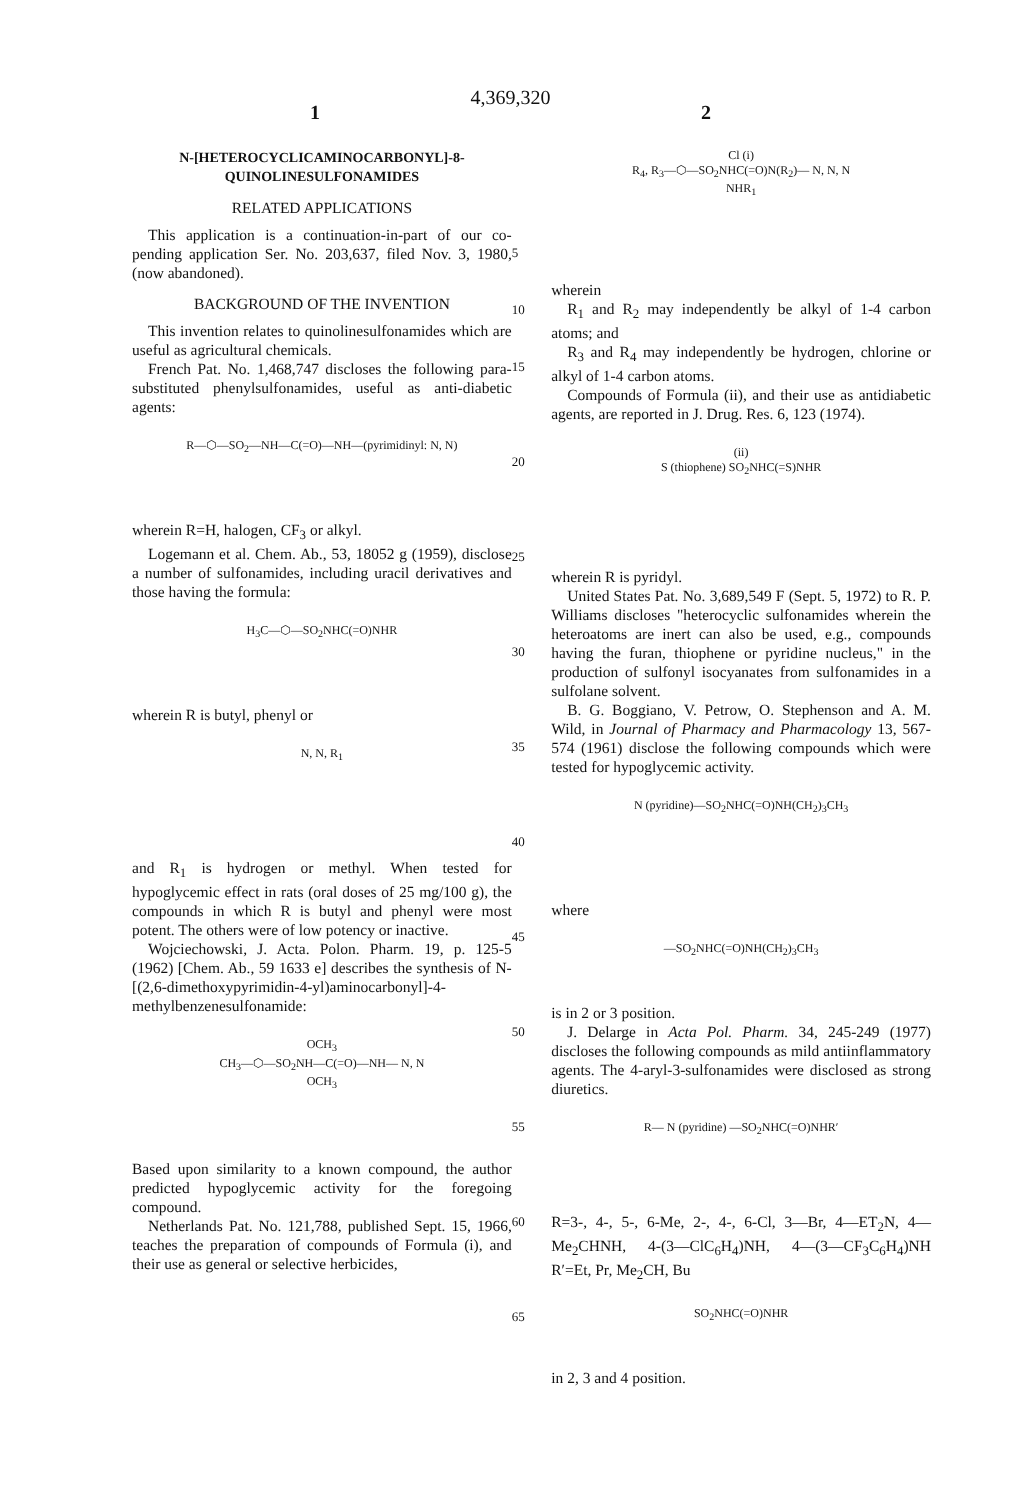4,369,320
1 2
N-[HETEROCYCLICAMINOCARBONYL]-8-
QUINOLINESULFONAMIDES
RELATED APPLICATIONS
This application is a continuation-in-part of our co-pending application Ser. No. 203,637, filed Nov. 3, 1980, (now abandoned).
BACKGROUND OF THE INVENTION
This invention relates to quinolinesulfonamides which are useful as agricultural chemicals.
French Pat. No. 1,468,747 discloses the following para-substituted phenylsulfonamides, useful as anti-diabetic agents:
R—⬡—SO<sub>2</sub>—NH—C(=O)—NH—(pyrimidinyl: N, N)
wherein R=H, halogen, CF<sub>3</sub> or alkyl.
Logemann et al. Chem. Ab., 53, 18052 g (1959), disclose a number of sulfonamides, including uracil derivatives and those having the formula:
H<sub>3</sub>C—⬡—SO<sub>2</sub>NHC(=O)NHR
wherein R is butyl, phenyl or
N, N, R<sub>1</sub>
and R<sub>1</sub> is hydrogen or methyl. When tested for hypoglycemic effect in rats (oral doses of 25 mg/100 g), the compounds in which R is butyl and phenyl were most potent. The others were of low potency or inactive.
Wojciechowski, J. Acta. Polon. Pharm. 19, p. 125-5 (1962) [Chem. Ab., 59 1633 e] describes the synthesis of N-[(2,6-dimethoxypyrimidin-4-yl)aminocarbonyl]-4-methylbenzenesulfonamide:
OCH<sub>3</sub>
CH<sub>3</sub>—⬡—SO<sub>2</sub>NH—C(=O)—NH— N, N
OCH<sub>3</sub>
Based upon similarity to a known compound, the author predicted hypoglycemic activity for the foregoing compound.
Netherlands Pat. No. 121,788, published Sept. 15, 1966, teaches the preparation of compounds of Formula (i), and their use as general or selective herbicides,
5
10
15
20
25
30
35
40
45
50
55
60
65
Cl (i)
R<sub>4</sub>, R<sub>3</sub>—⬡—SO<sub>2</sub>NHC(=O)N(R<sub>2</sub>)— N, N, N
NHR<sub>1</sub>
wherein
R<sub>1</sub> and R<sub>2</sub> may independently be alkyl of 1-4 carbon atoms; and
R<sub>3</sub> and R<sub>4</sub> may independently be hydrogen, chlorine or alkyl of 1-4 carbon atoms.
Compounds of Formula (ii), and their use as antidiabetic agents, are reported in J. Drug. Res. 6, 123 (1974).
(ii)
S (thiophene) SO<sub>2</sub>NHC(=S)NHR
wherein R is pyridyl.
United States Pat. No. 3,689,549 F (Sept. 5, 1972) to R. P. Williams discloses "heterocyclic sulfonamides wherein the heteroatoms are inert can also be used, e.g., compounds having the furan, thiophene or pyridine nucleus," in the production of sulfonyl isocyanates from sulfonamides in a sulfolane solvent.
B. G. Boggiano, V. Petrow, O. Stephenson and A. M. Wild, in Journal of Pharmacy and Pharmacology 13, 567-574 (1961) disclose the following compounds which were tested for hypoglycemic activity.
N (pyridine)—SO<sub>2</sub>NHC(=O)NH(CH<sub>2</sub>)<sub>3</sub>CH<sub>3</sub>
where
—SO<sub>2</sub>NHC(=O)NH(CH<sub>2</sub>)<sub>3</sub>CH<sub>3</sub>
is in 2 or 3 position.
J. Delarge in Acta Pol. Pharm. 34, 245-249 (1977) discloses the following compounds as mild antiinflammatory agents. The 4-aryl-3-sulfonamides were disclosed as strong diuretics.
R— N (pyridine) —SO<sub>2</sub>NHC(=O)NHR′
R=3-, 4-, 5-, 6-Me, 2-, 4-, 6-Cl, 3—Br, 4—ET<sub>2</sub>N, 4—Me<sub>2</sub>CHNH, 4-(3—ClC<sub>6</sub>H<sub>4</sub>)NH, 4—(3—CF<sub>3</sub>C<sub>6</sub>H<sub>4</sub>)NH R′=Et, Pr, Me<sub>2</sub>CH, Bu
SO<sub>2</sub>NHC(=O)NHR
in 2, 3 and 4 position.